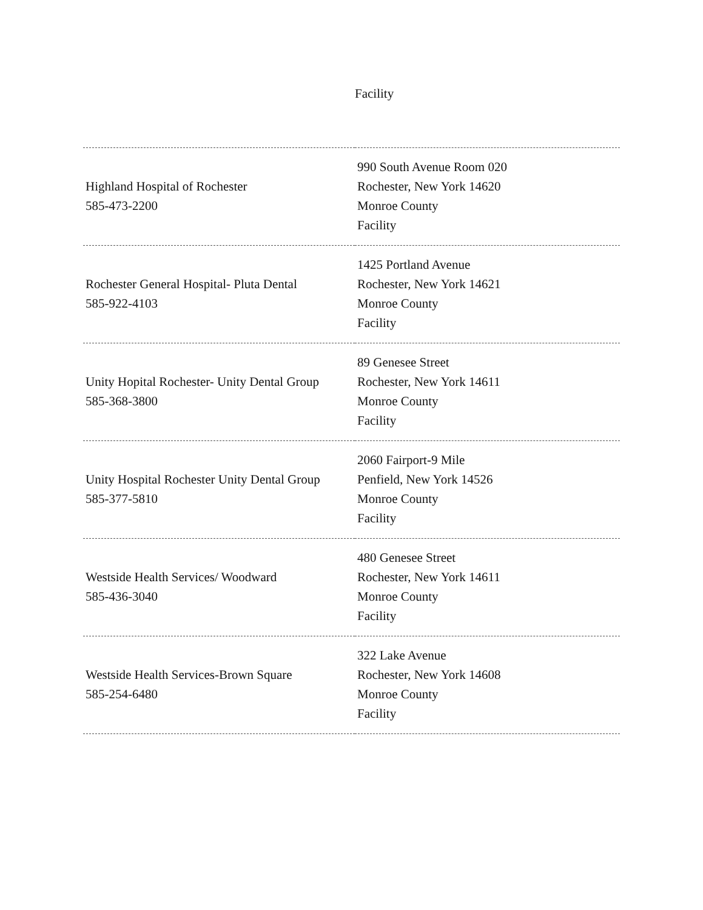Facility
| Highland Hospital of Rochester 585-473-2200 | 990 South Avenue Room 020 Rochester, New York 14620 Monroe County Facility |
| Rochester General Hospital- Pluta Dental 585-922-4103 | 1425 Portland Avenue Rochester, New York 14621 Monroe County Facility |
| Unity Hopital Rochester- Unity Dental Group 585-368-3800 | 89 Genesee Street Rochester, New York 14611 Monroe County Facility |
| Unity Hospital Rochester Unity Dental Group 585-377-5810 | 2060 Fairport-9 Mile Penfield, New York 14526 Monroe County Facility |
| Westside Health Services/ Woodward 585-436-3040 | 480 Genesee Street Rochester, New York 14611 Monroe County Facility |
| Westside Health Services-Brown Square 585-254-6480 | 322 Lake Avenue Rochester, New York 14608 Monroe County Facility |